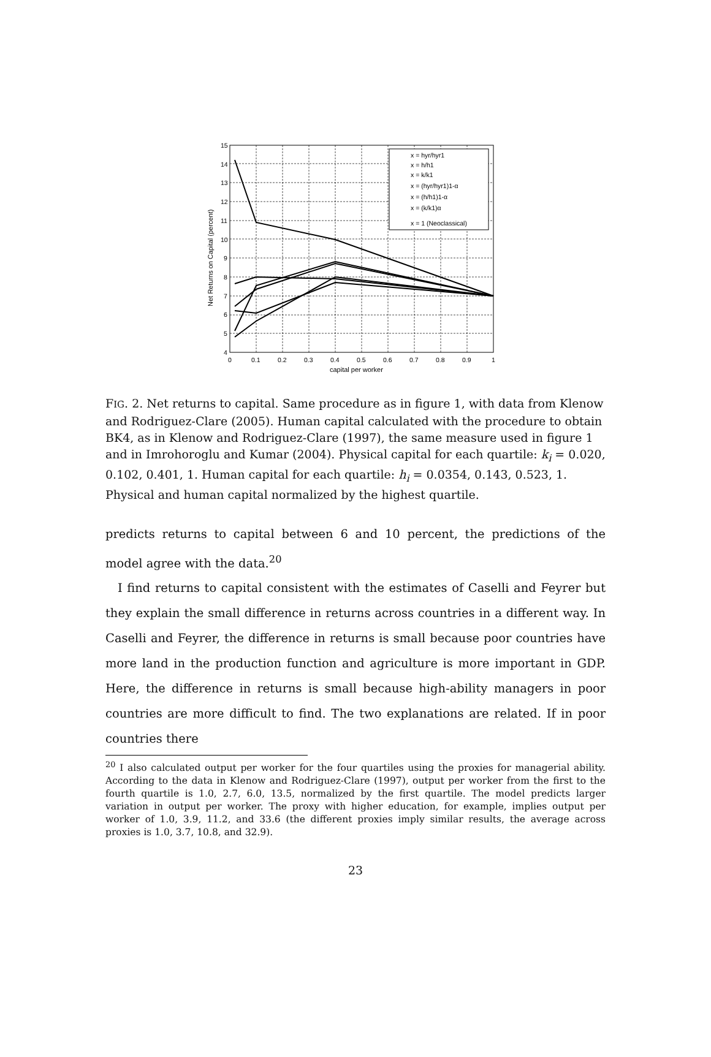15
14
13
12
11
10
9
8
7
6
5
4
0
0.1
0.2
0.3
0.4
0.5
0.6
0.7
0.8
0.9
1
capital per worker
Net Returns on Capital (percent)
x = hyr/hyr1
x = h/h1
x = k/k1
x = (hyr/hyr1)1-α
x = (h/h1)1-α
x = (k/k1)α
x = 1 (Neoclassical)
FIG. 2. Net returns to capital. Same procedure as in figure 1, with data from Klenow and Rodriguez-Clare (2005). Human capital calculated with the procedure to obtain BK4, as in Klenow and Rodriguez-Clare (1997), the same measure used in figure 1 and in Imrohoroglu and Kumar (2004). Physical capital for each quartile: k<sub>i</sub> = 0.020, 0.102, 0.401, 1. Human capital for each quartile: h<sub>i</sub> = 0.0354, 0.143, 0.523, 1. Physical and human capital normalized by the highest quartile.
predicts returns to capital between 6 and 10 percent, the predictions of the model agree with the data.<sup>20</sup>
I find returns to capital consistent with the estimates of Caselli and Feyrer but they explain the small difference in returns across countries in a different way. In Caselli and Feyrer, the difference in returns is small because poor countries have more land in the production function and agriculture is more important in GDP. Here, the difference in returns is small because high-ability managers in poor countries are more difficult to find. The two explanations are related. If in poor countries there
<sup>20</sup> I also calculated output per worker for the four quartiles using the proxies for managerial ability. According to the data in Klenow and Rodriguez-Clare (1997), output per worker from the first to the fourth quartile is 1.0, 2.7, 6.0, 13.5, normalized by the first quartile. The model predicts larger variation in output per worker. The proxy with higher education, for example, implies output per worker of 1.0, 3.9, 11.2, and 33.6 (the different proxies imply similar results, the average across proxies is 1.0, 3.7, 10.8, and 32.9).
23